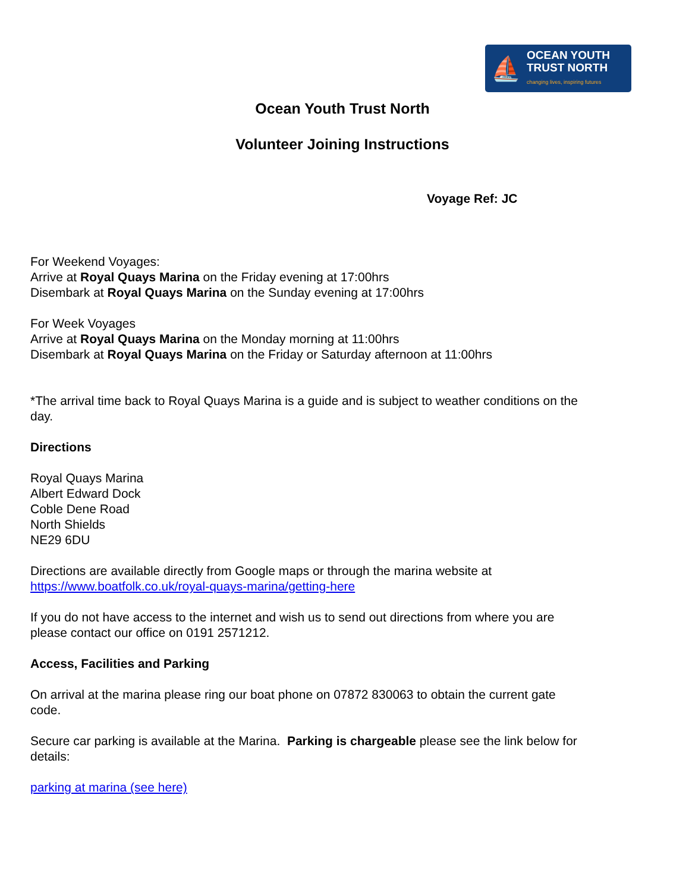⛵
OCEAN YOUTH
TRUST NORTH
changing lives, inspiring futures
Ocean Youth Trust North
Volunteer Joining Instructions
Voyage Ref: JC
For Weekend Voyages:
Arrive at Royal Quays Marina on the Friday evening at 17:00hrs
Disembark at Royal Quays Marina on the Sunday evening at 17:00hrs
For Week Voyages
Arrive at Royal Quays Marina on the Monday morning at 11:00hrs
Disembark at Royal Quays Marina on the Friday or Saturday afternoon at 11:00hrs
*The arrival time back to Royal Quays Marina is a guide and is subject to weather conditions on the day.
Directions
Royal Quays Marina
Albert Edward Dock
Coble Dene Road
North Shields
NE29 6DU
Directions are available directly from Google maps or through the marina website at https://www.boatfolk.co.uk/royal-quays-marina/getting-here
If you do not have access to the internet and wish us to send out directions from where you are please contact our office on 0191 2571212.
Access, Facilities and Parking
On arrival at the marina please ring our boat phone on 07872 830063 to obtain the current gate code.
Secure car parking is available at the Marina. Parking is chargeable please see the link below for details:
parking at marina (see here)